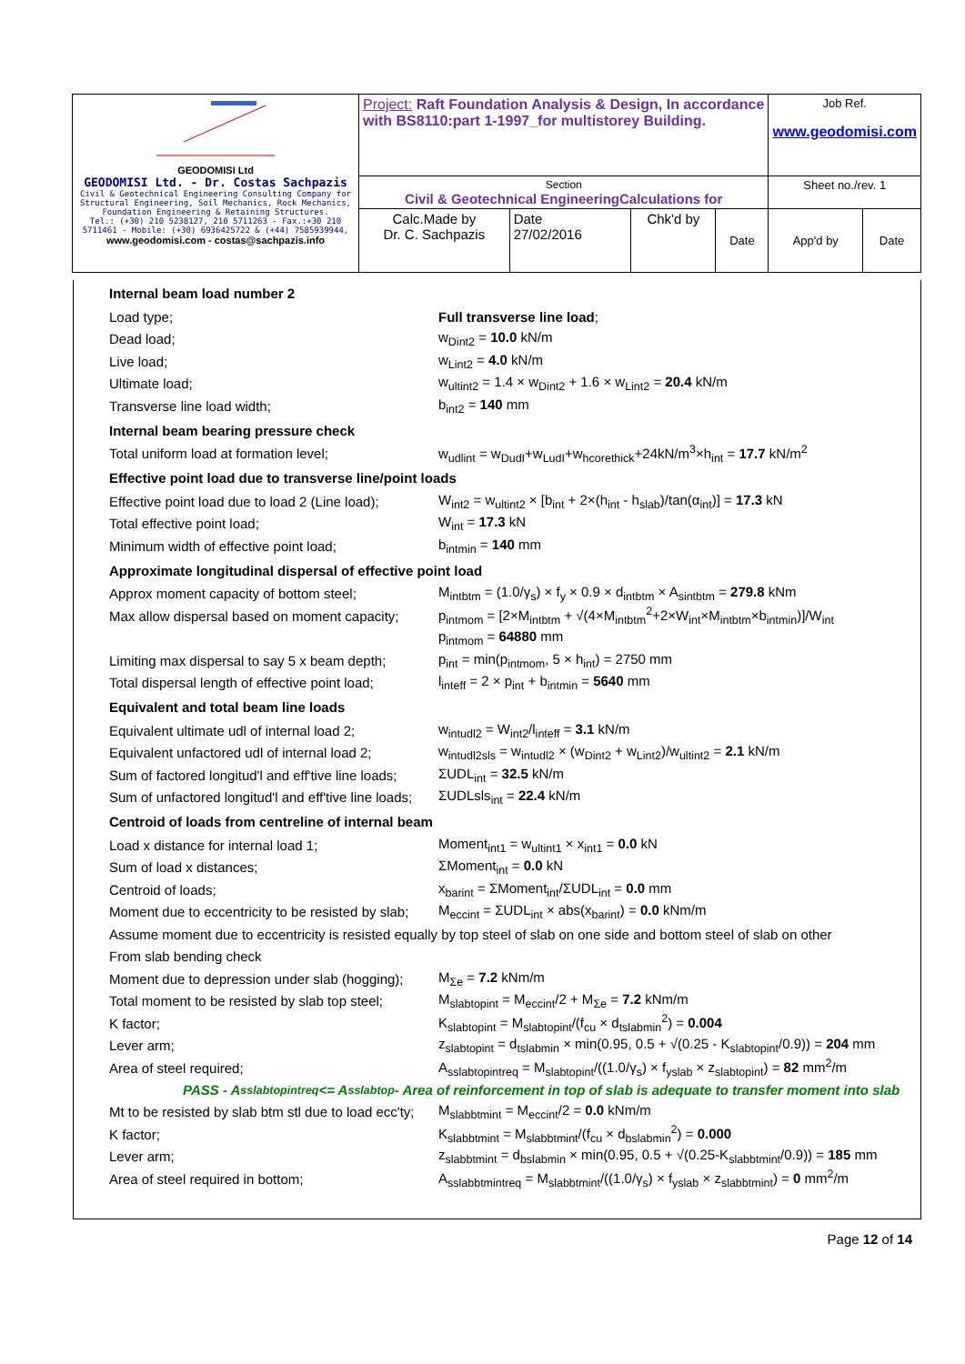| GEODOMISI Ltd GEODOMISI Ltd. - Dr. Costas Sachpazis Civil & Geotechnical Engineering Consulting Company for Structural Engineering, Soil Mechanics, Rock Mechanics, Foundation Engineering & Retaining Structures. Tel.: (+30) 210 5238127, 210 5711263 - Fax.:+30 210 5711461 - Mobile: (+30) 6936425722 & (+44) 7585939944, www.geodomisi.com - costas@sachpazis.info | Project: Raft Foundation Analysis & Design, In accordance with BS8110:part 1-1997_for multistorey Building. | | | | Job Ref. www.geodomisi.com | |
| | Section Civil & Geotechnical EngineeringCalculations for | | | | Sheet no./rev. 1 | |
| | Calc.Made by Dr. C. Sachpazis | Date 27/02/2016 | Chk'd by | Date | App'd by | Date |
Internal beam load number 2
Load type; Full transverse line load;
Dead load; w<sub>Dint2</sub> = 10.0 kN/m
Live load; w<sub>Lint2</sub> = 4.0 kN/m
Ultimate load; w<sub>ultint2</sub> = 1.4 × w<sub>Dint2</sub> + 1.6 × w<sub>Lint2</sub> = 20.4 kN/m
Transverse line load width; b<sub>int2</sub> = 140 mm
Internal beam bearing pressure check
Total uniform load at formation level; w<sub>udlint</sub> = w<sub>DudI</sub>+w<sub>LudI</sub>+w<sub>hcorethick</sub>+24kN/m<sup>3</sup>×h<sub>int</sub> = 17.7 kN/m<sup>2</sup>
Effective point load due to transverse line/point loads
Effective point load due to load 2 (Line load); W<sub>int2</sub> = w<sub>ultint2</sub> × [b<sub>int</sub> + 2×(h<sub>int</sub> - h<sub>slab</sub>)/tan(α<sub>int</sub>)] = 17.3 kN
Total effective point load; W<sub>int</sub> = 17.3 kN
Minimum width of effective point load; b<sub>intmin</sub> = 140 mm
Approximate longitudinal dispersal of effective point load
Approx moment capacity of bottom steel; M<sub>intbtm</sub> = (1.0/γ<sub>s</sub>) × f<sub>y</sub> × 0.9 × d<sub>intbtm</sub> × A<sub>sintbtm</sub> = 279.8 kNm
Max allow dispersal based on moment capacity; p<sub>intmom</sub> = [2×M<sub>intbtm</sub> + √(4×M<sub>intbtm</sub><sup>2</sup>+2×W<sub>int</sub>×M<sub>intbtm</sub>×b<sub>intmin</sub>)]/W<sub>int</sub>
p<sub>intmom</sub> = 64880 mm
Limiting max dispersal to say 5 x beam depth; p<sub>int</sub> = min(p<sub>intmom</sub>, 5 × h<sub>int</sub>) = 2750 mm
Total dispersal length of effective point load; l<sub>inteff</sub> = 2 × p<sub>int</sub> + b<sub>intmin</sub> = 5640 mm
Equivalent and total beam line loads
Equivalent ultimate udl of internal load 2; w<sub>intudl2</sub> = W<sub>int2</sub>/l<sub>inteff</sub> = 3.1 kN/m
Equivalent unfactored udl of internal load 2; w<sub>intudl2sls</sub> = w<sub>intudl2</sub> × (w<sub>Dint2</sub> + w<sub>Lint2</sub>)/w<sub>ultint2</sub> = 2.1 kN/m
Sum of factored longitud'l and eff'tive line loads; ΣUDL<sub>int</sub> = 32.5 kN/m
Sum of unfactored longitud'l and eff'tive line loads; ΣUDLsls<sub>int</sub> = 22.4 kN/m
Centroid of loads from centreline of internal beam
Load x distance for internal load 1; Moment<sub>int1</sub> = w<sub>ultint1</sub> × x<sub>int1</sub> = 0.0 kN
Sum of load x distances; ΣMoment<sub>int</sub> = 0.0 kN
Centroid of loads; x<sub>barint</sub> = ΣMoment<sub>int</sub>/ΣUDL<sub>int</sub> = 0.0 mm
Moment due to eccentricity to be resisted by slab; M<sub>eccint</sub> = ΣUDL<sub>int</sub> × abs(x<sub>barint</sub>) = 0.0 kNm/m
Assume moment due to eccentricity is resisted equally by top steel of slab on one side and bottom steel of slab on other
From slab bending check
Moment due to depression under slab (hogging); M<sub>Σe</sub> = 7.2 kNm/m
Total moment to be resisted by slab top steel; M<sub>slabtopint</sub> = M<sub>eccint</sub>/2 + M<sub>Σe</sub> = 7.2 kNm/m
K factor; K<sub>slabtopint</sub> = M<sub>slabtopint</sub>/(f<sub>cu</sub> × d<sub>tslabmin</sub><sup>2</sup>) = 0.004
Lever arm; z<sub>slabtopint</sub> = d<sub>tslabmin</sub> × min(0.95, 0.5 + √(0.25 - K<sub>slabtopint</sub>/0.9)) = 204 mm
Area of steel required; A<sub>sslabtopintreq</sub> = M<sub>slabtopint</sub>/((1.0/γ<sub>s</sub>) × f<sub>yslab</sub> × z<sub>slabtopint</sub>) = 82 mm<sup>2</sup>/m
PASS - A<sub>sslabtopintreq</sub> <= A<sub>sslabtop</sub> - Area of reinforcement in top of slab is adequate to transfer moment into slab
Mt to be resisted by slab btm stl due to load ecc'ty; M<sub>slabbtmint</sub> = M<sub>eccint</sub>/2 = 0.0 kNm/m
K factor; K<sub>slabbtmint</sub> = M<sub>slabbtmint</sub>/(f<sub>cu</sub> × d<sub>bslabmin</sub><sup>2</sup>) = 0.000
Lever arm; z<sub>slabbtmint</sub> = d<sub>bslabmin</sub> × min(0.95, 0.5 + √(0.25-K<sub>slabbtmint</sub>/0.9)) = 185 mm
Area of steel required in bottom; A<sub>sslabbtmintreq</sub> = M<sub>slabbtmint</sub>/((1.0/γ<sub>s</sub>) × f<sub>yslab</sub> × z<sub>slabbtmint</sub>) = 0 mm<sup>2</sup>/m
Page 12 of 14